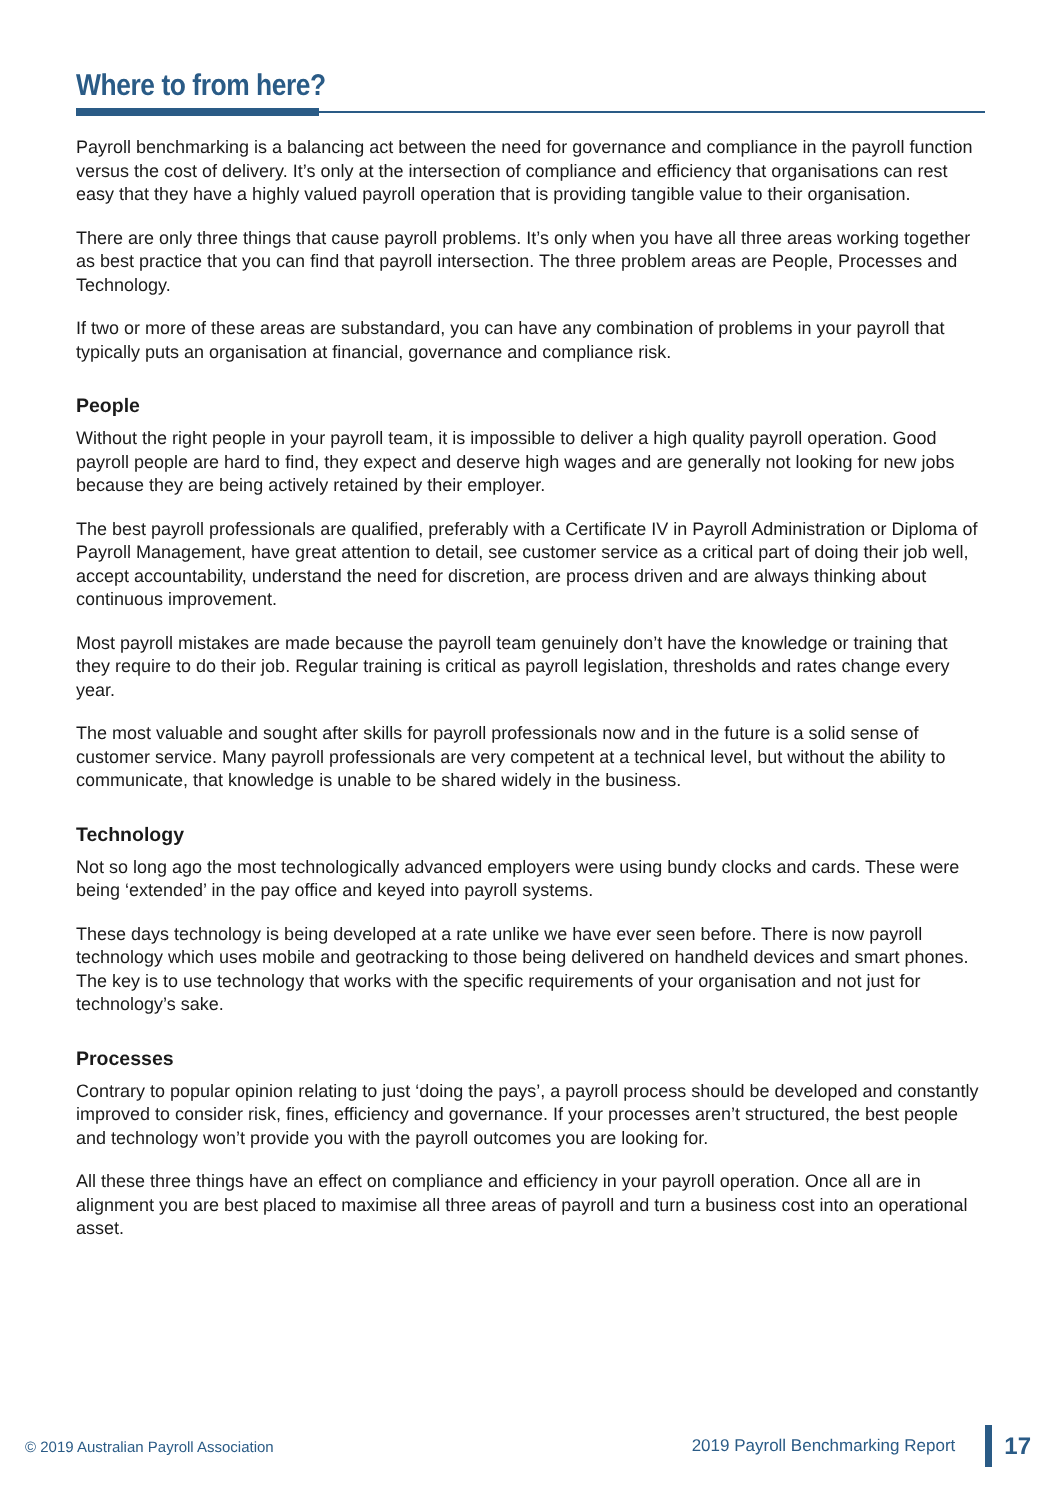Where to from here?
Payroll benchmarking is a balancing act between the need for governance and compliance in the payroll function versus the cost of delivery. It’s only at the intersection of compliance and efficiency that organisations can rest easy that they have a highly valued payroll operation that is providing tangible value to their organisation.
There are only three things that cause payroll problems. It’s only when you have all three areas working together as best practice that you can find that payroll intersection. The three problem areas are People, Processes and Technology.
If two or more of these areas are substandard, you can have any combination of problems in your payroll that typically puts an organisation at financial, governance and compliance risk.
People
Without the right people in your payroll team, it is impossible to deliver a high quality payroll operation. Good payroll people are hard to find, they expect and deserve high wages and are generally not looking for new jobs because they are being actively retained by their employer.
The best payroll professionals are qualified, preferably with a Certificate IV in Payroll Administration or Diploma of Payroll Management, have great attention to detail, see customer service as a critical part of doing their job well, accept accountability, understand the need for discretion, are process driven and are always thinking about continuous improvement.
Most payroll mistakes are made because the payroll team genuinely don’t have the knowledge or training that they require to do their job. Regular training is critical as payroll legislation, thresholds and rates change every year.
The most valuable and sought after skills for payroll professionals now and in the future is a solid sense of customer service. Many payroll professionals are very competent at a technical level, but without the ability to communicate, that knowledge is unable to be shared widely in the business.
Technology
Not so long ago the most technologically advanced employers were using bundy clocks and cards. These were being ‘extended’ in the pay office and keyed into payroll systems.
These days technology is being developed at a rate unlike we have ever seen before. There is now payroll technology which uses mobile and geotracking to those being delivered on handheld devices and smart phones. The key is to use technology that works with the specific requirements of your organisation and not just for technology’s sake.
Processes
Contrary to popular opinion relating to just ‘doing the pays’, a payroll process should be developed and constantly improved to consider risk, fines, efficiency and governance. If your processes aren’t structured, the best people and technology won’t provide you with the payroll outcomes you are looking for.
All these three things have an effect on compliance and efficiency in your payroll operation. Once all are in alignment you are best placed to maximise all three areas of payroll and turn a business cost into an operational asset.
© 2019 Australian Payroll Association 2019 Payroll Benchmarking Report 17